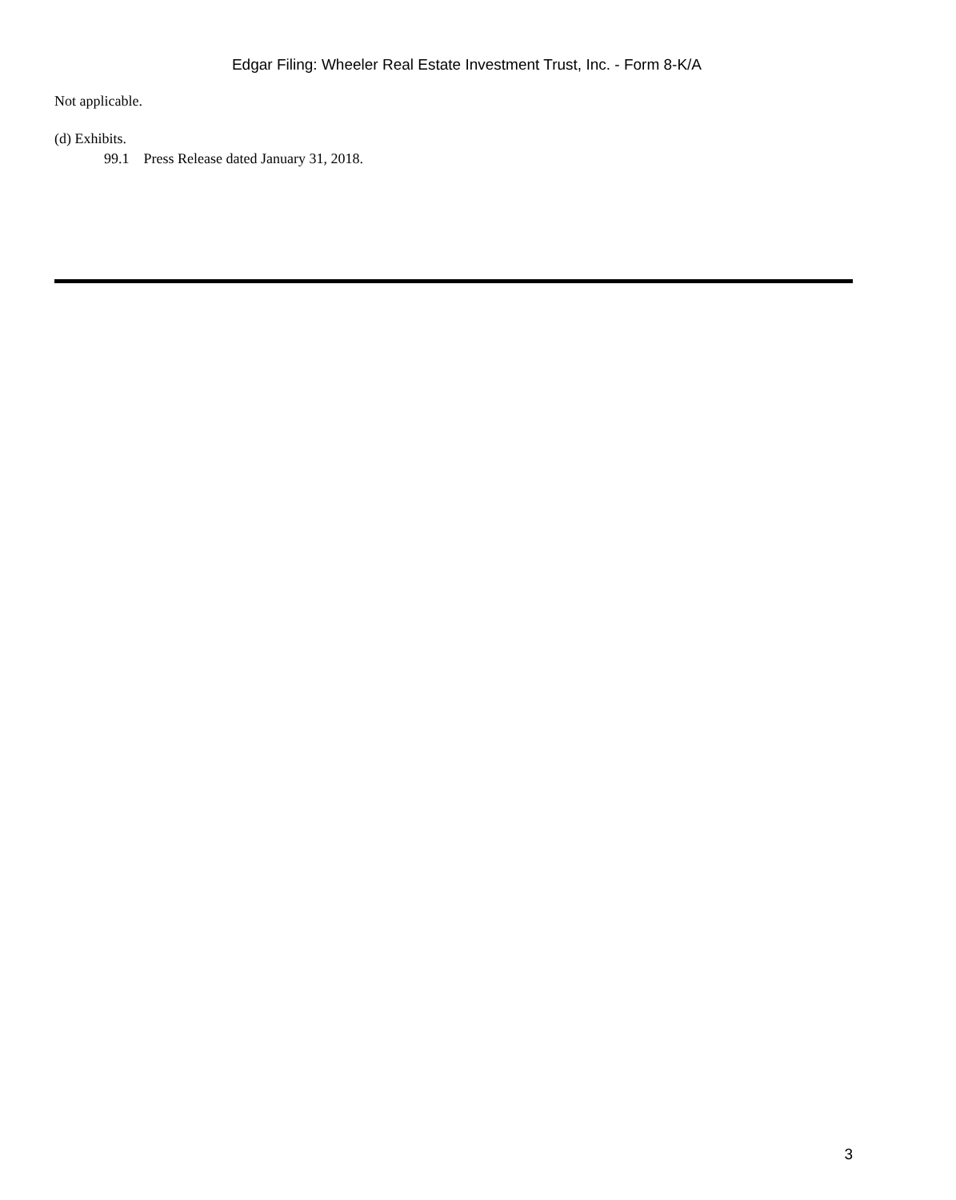Edgar Filing: Wheeler Real Estate Investment Trust, Inc. - Form 8-K/A
Not applicable.
(d) Exhibits.
99.1 Press Release dated January 31, 2018.
3